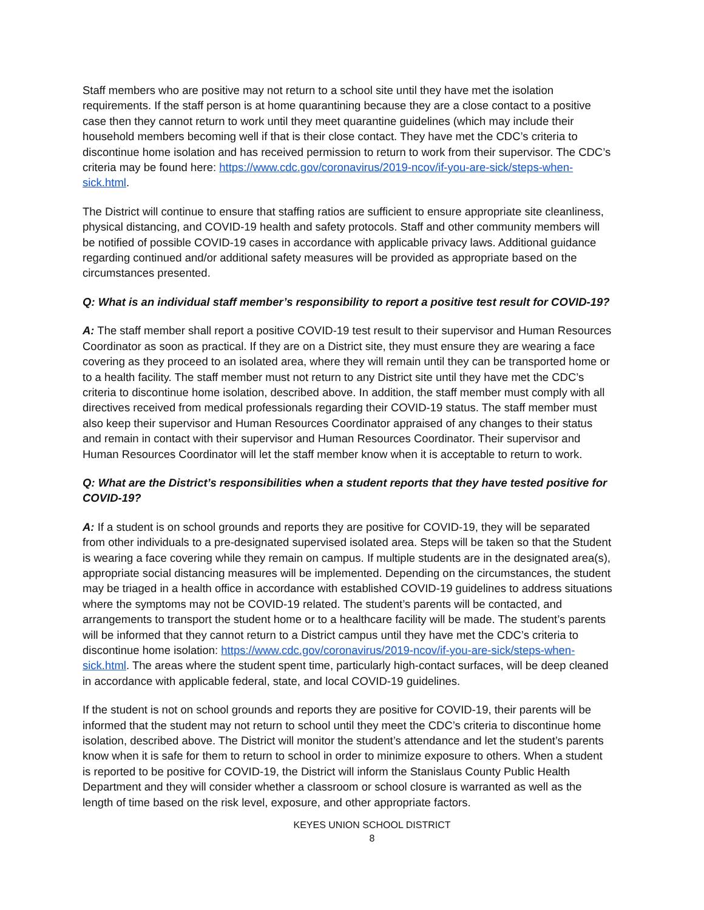Staff members who are positive may not return to a school site until they have met the isolation requirements. If the staff person is at home quarantining because they are a close contact to a positive case then they cannot return to work until they meet quarantine guidelines (which may include their household members becoming well if that is their close contact. They have met the CDC’s criteria to discontinue home isolation and has received permission to return to work from their supervisor. The CDC’s criteria may be found here: https://www.cdc.gov/coronavirus/2019-ncov/if-you-are-sick/steps-when-sick.html.
The District will continue to ensure that staffing ratios are sufficient to ensure appropriate site cleanliness, physical distancing, and COVID-19 health and safety protocols. Staff and other community members will be notified of possible COVID-19 cases in accordance with applicable privacy laws. Additional guidance regarding continued and/or additional safety measures will be provided as appropriate based on the circumstances presented.
Q: What is an individual staff member’s responsibility to report a positive test result for COVID-19?
A: The staff member shall report a positive COVID-19 test result to their supervisor and Human Resources Coordinator as soon as practical. If they are on a District site, they must ensure they are wearing a face covering as they proceed to an isolated area, where they will remain until they can be transported home or to a health facility. The staff member must not return to any District site until they have met the CDC’s criteria to discontinue home isolation, described above. In addition, the staff member must comply with all directives received from medical professionals regarding their COVID-19 status. The staff member must also keep their supervisor and Human Resources Coordinator appraised of any changes to their status and remain in contact with their supervisor and Human Resources Coordinator. Their supervisor and Human Resources Coordinator will let the staff member know when it is acceptable to return to work.
Q: What are the District’s responsibilities when a student reports that they have tested positive for COVID-19?
A: If a student is on school grounds and reports they are positive for COVID-19, they will be separated from other individuals to a pre-designated supervised isolated area. Steps will be taken so that the Student is wearing a face covering while they remain on campus. If multiple students are in the designated area(s), appropriate social distancing measures will be implemented. Depending on the circumstances, the student may be triaged in a health office in accordance with established COVID-19 guidelines to address situations where the symptoms may not be COVID-19 related. The student’s parents will be contacted, and arrangements to transport the student home or to a healthcare facility will be made. The student’s parents will be informed that they cannot return to a District campus until they have met the CDC’s criteria to discontinue home isolation: https://www.cdc.gov/coronavirus/2019-ncov/if-you-are-sick/steps-when-sick.html. The areas where the student spent time, particularly high-contact surfaces, will be deep cleaned in accordance with applicable federal, state, and local COVID-19 guidelines.
If the student is not on school grounds and reports they are positive for COVID-19, their parents will be informed that the student may not return to school until they meet the CDC’s criteria to discontinue home isolation, described above. The District will monitor the student’s attendance and let the student’s parents know when it is safe for them to return to school in order to minimize exposure to others. When a student is reported to be positive for COVID-19, the District will inform the Stanislaus County Public Health Department and they will consider whether a classroom or school closure is warranted as well as the length of time based on the risk level, exposure, and other appropriate factors.
KEYES UNION SCHOOL DISTRICT
8